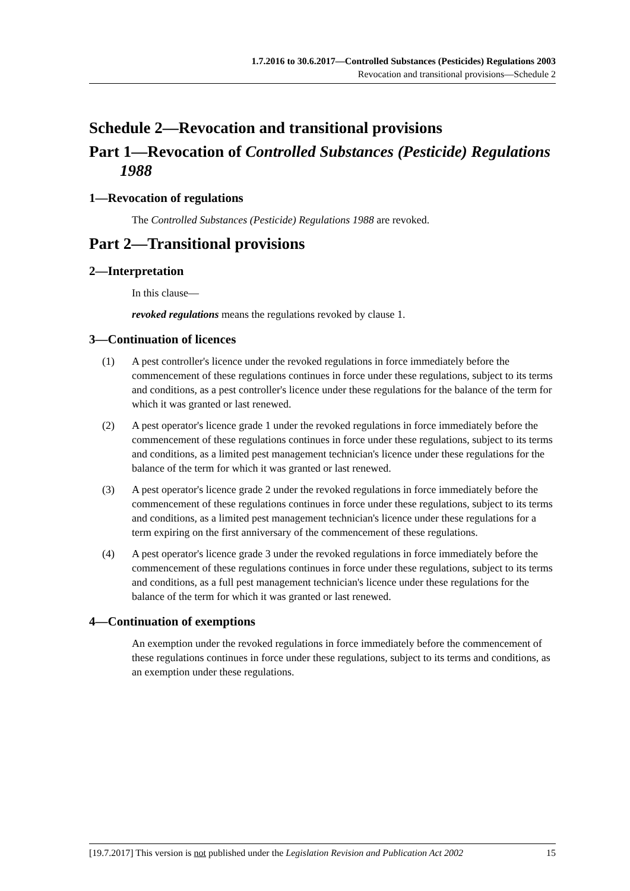1.7.2016 to 30.6.2017—Controlled Substances (Pesticides) Regulations 2003
Revocation and transitional provisions—Schedule 2
Schedule 2—Revocation and transitional provisions
Part 1—Revocation of Controlled Substances (Pesticide) Regulations 1988
1—Revocation of regulations
The Controlled Substances (Pesticide) Regulations 1988 are revoked.
Part 2—Transitional provisions
2—Interpretation
In this clause—
revoked regulations means the regulations revoked by clause 1.
3—Continuation of licences
(1) A pest controller's licence under the revoked regulations in force immediately before the commencement of these regulations continues in force under these regulations, subject to its terms and conditions, as a pest controller's licence under these regulations for the balance of the term for which it was granted or last renewed.
(2) A pest operator's licence grade 1 under the revoked regulations in force immediately before the commencement of these regulations continues in force under these regulations, subject to its terms and conditions, as a limited pest management technician's licence under these regulations for the balance of the term for which it was granted or last renewed.
(3) A pest operator's licence grade 2 under the revoked regulations in force immediately before the commencement of these regulations continues in force under these regulations, subject to its terms and conditions, as a limited pest management technician's licence under these regulations for a term expiring on the first anniversary of the commencement of these regulations.
(4) A pest operator's licence grade 3 under the revoked regulations in force immediately before the commencement of these regulations continues in force under these regulations, subject to its terms and conditions, as a full pest management technician's licence under these regulations for the balance of the term for which it was granted or last renewed.
4—Continuation of exemptions
An exemption under the revoked regulations in force immediately before the commencement of these regulations continues in force under these regulations, subject to its terms and conditions, as an exemption under these regulations.
[19.7.2017] This version is not published under the Legislation Revision and Publication Act 2002
15